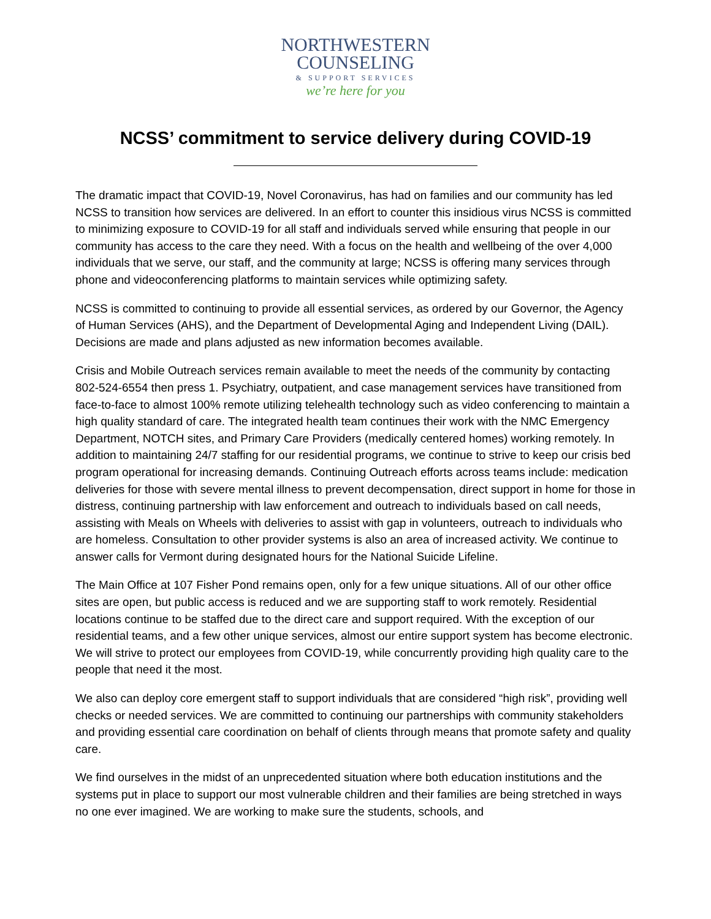NORTHWESTERN
COUNSELING
& SUPPORT SERVICES
we’re here for you
NCSS’ commitment to service delivery during COVID-19
The dramatic impact that COVID-19, Novel Coronavirus, has had on families and our community has led NCSS to transition how services are delivered. In an effort to counter this insidious virus NCSS is committed to minimizing exposure to COVID-19 for all staff and individuals served while ensuring that people in our community has access to the care they need. With a focus on the health and wellbeing of the over 4,000 individuals that we serve, our staff, and the community at large; NCSS is offering many services through phone and videoconferencing platforms to maintain services while optimizing safety.
NCSS is committed to continuing to provide all essential services, as ordered by our Governor, the Agency of Human Services (AHS), and the Department of Developmental Aging and Independent Living (DAIL). Decisions are made and plans adjusted as new information becomes available.
Crisis and Mobile Outreach services remain available to meet the needs of the community by contacting 802-524-6554 then press 1. Psychiatry, outpatient, and case management services have transitioned from face-to-face to almost 100% remote utilizing telehealth technology such as video conferencing to maintain a high quality standard of care. The integrated health team continues their work with the NMC Emergency Department, NOTCH sites, and Primary Care Providers (medically centered homes) working remotely. In addition to maintaining 24/7 staffing for our residential programs, we continue to strive to keep our crisis bed program operational for increasing demands. Continuing Outreach efforts across teams include: medication deliveries for those with severe mental illness to prevent decompensation, direct support in home for those in distress, continuing partnership with law enforcement and outreach to individuals based on call needs, assisting with Meals on Wheels with deliveries to assist with gap in volunteers, outreach to individuals who are homeless. Consultation to other provider systems is also an area of increased activity. We continue to answer calls for Vermont during designated hours for the National Suicide Lifeline.
The Main Office at 107 Fisher Pond remains open, only for a few unique situations. All of our other office sites are open, but public access is reduced and we are supporting staff to work remotely. Residential locations continue to be staffed due to the direct care and support required. With the exception of our residential teams, and a few other unique services, almost our entire support system has become electronic. We will strive to protect our employees from COVID-19, while concurrently providing high quality care to the people that need it the most.
We also can deploy core emergent staff to support individuals that are considered “high risk”, providing well checks or needed services. We are committed to continuing our partnerships with community stakeholders and providing essential care coordination on behalf of clients through means that promote safety and quality care.
We find ourselves in the midst of an unprecedented situation where both education institutions and the systems put in place to support our most vulnerable children and their families are being stretched in ways no one ever imagined. We are working to make sure the students, schools, and